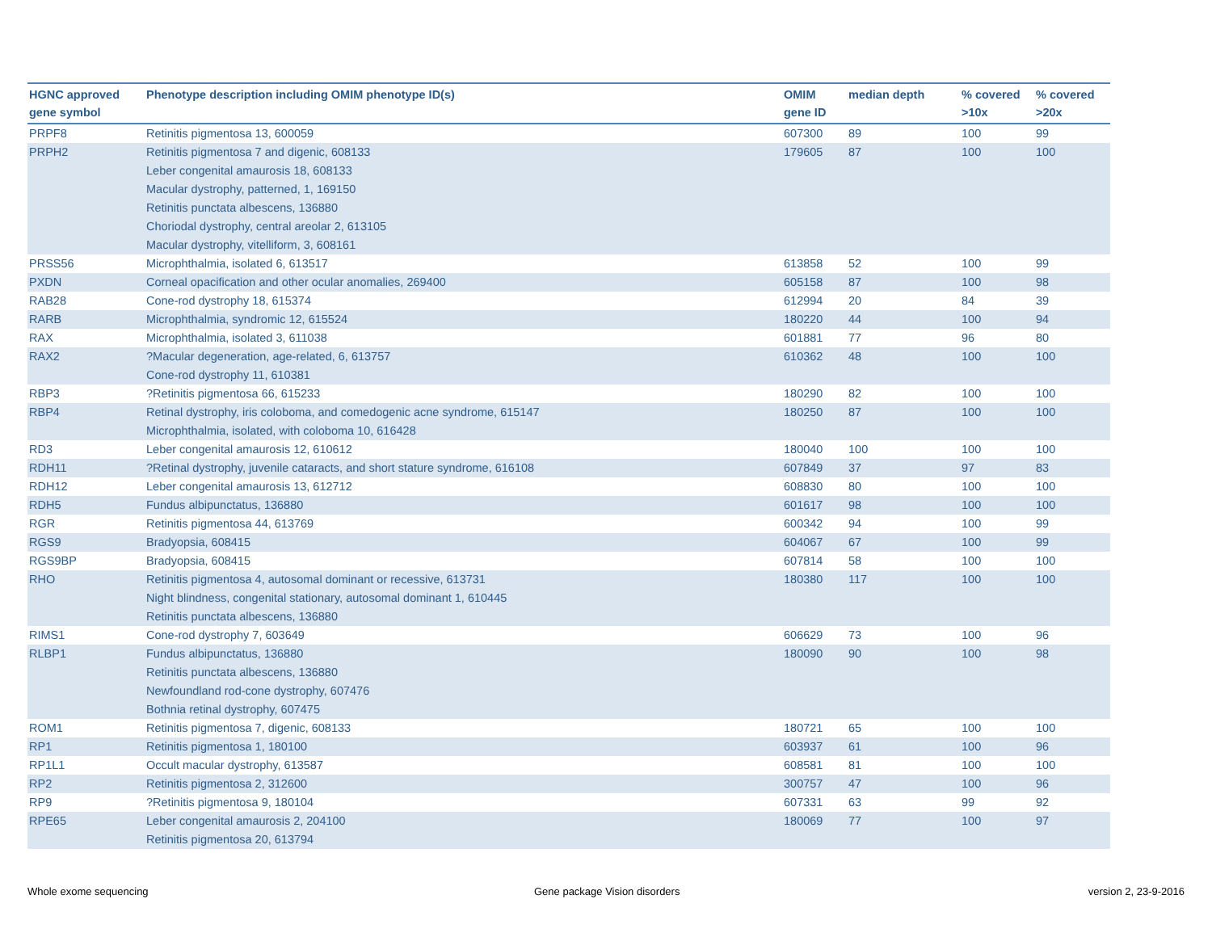| HGNC approved gene symbol | Phenotype description including OMIM phenotype ID(s) | OMIM gene ID | median depth | % covered >10x | % covered >20x |
| --- | --- | --- | --- | --- | --- |
| PRPF8 | Retinitis pigmentosa 13, 600059 | 607300 | 89 | 100 | 99 |
| PRPH2 | Retinitis pigmentosa 7 and digenic, 608133 Leber congenital amaurosis 18, 608133 Macular dystrophy, patterned, 1, 169150 Retinitis punctata albescens, 136880 Choriodal dystrophy, central areolar 2, 613105 Macular dystrophy, vitelliform, 3, 608161 | 179605 | 87 | 100 | 100 |
| PRSS56 | Microphthalmia, isolated 6, 613517 | 613858 | 52 | 100 | 99 |
| PXDN | Corneal opacification and other ocular anomalies, 269400 | 605158 | 87 | 100 | 98 |
| RAB28 | Cone-rod dystrophy 18, 615374 | 612994 | 20 | 84 | 39 |
| RARB | Microphthalmia, syndromic 12, 615524 | 180220 | 44 | 100 | 94 |
| RAX | Microphthalmia, isolated 3, 611038 | 601881 | 77 | 96 | 80 |
| RAX2 | ?Macular degeneration, age-related, 6, 613757 Cone-rod dystrophy 11, 610381 | 610362 | 48 | 100 | 100 |
| RBP3 | ?Retinitis pigmentosa 66, 615233 | 180290 | 82 | 100 | 100 |
| RBP4 | Retinal dystrophy, iris coloboma, and comedogenic acne syndrome, 615147 Microphthalmia, isolated, with coloboma 10, 616428 | 180250 | 87 | 100 | 100 |
| RD3 | Leber congenital amaurosis 12, 610612 | 180040 | 100 | 100 | 100 |
| RDH11 | ?Retinal dystrophy, juvenile cataracts, and short stature syndrome, 616108 | 607849 | 37 | 97 | 83 |
| RDH12 | Leber congenital amaurosis 13, 612712 | 608830 | 80 | 100 | 100 |
| RDH5 | Fundus albipunctatus, 136880 | 601617 | 98 | 100 | 100 |
| RGR | Retinitis pigmentosa 44, 613769 | 600342 | 94 | 100 | 99 |
| RGS9 | Bradyopsia, 608415 | 604067 | 67 | 100 | 99 |
| RGS9BP | Bradyopsia, 608415 | 607814 | 58 | 100 | 100 |
| RHO | Retinitis pigmentosa 4, autosomal dominant or recessive, 613731 Night blindness, congenital stationary, autosomal dominant 1, 610445 Retinitis punctata albescens, 136880 | 180380 | 117 | 100 | 100 |
| RIMS1 | Cone-rod dystrophy 7, 603649 | 606629 | 73 | 100 | 96 |
| RLBP1 | Fundus albipunctatus, 136880 Retinitis punctata albescens, 136880 Newfoundland rod-cone dystrophy, 607476 Bothnia retinal dystrophy, 607475 | 180090 | 90 | 100 | 98 |
| ROM1 | Retinitis pigmentosa 7, digenic, 608133 | 180721 | 65 | 100 | 100 |
| RP1 | Retinitis pigmentosa 1, 180100 | 603937 | 61 | 100 | 96 |
| RP1L1 | Occult macular dystrophy, 613587 | 608581 | 81 | 100 | 100 |
| RP2 | Retinitis pigmentosa 2, 312600 | 300757 | 47 | 100 | 96 |
| RP9 | ?Retinitis pigmentosa 9, 180104 | 607331 | 63 | 99 | 92 |
| RPE65 | Leber congenital amaurosis 2, 204100 Retinitis pigmentosa 20, 613794 | 180069 | 77 | 100 | 97 |
Whole exome sequencing Gene package Vision disorders version 2, 23-9-2016